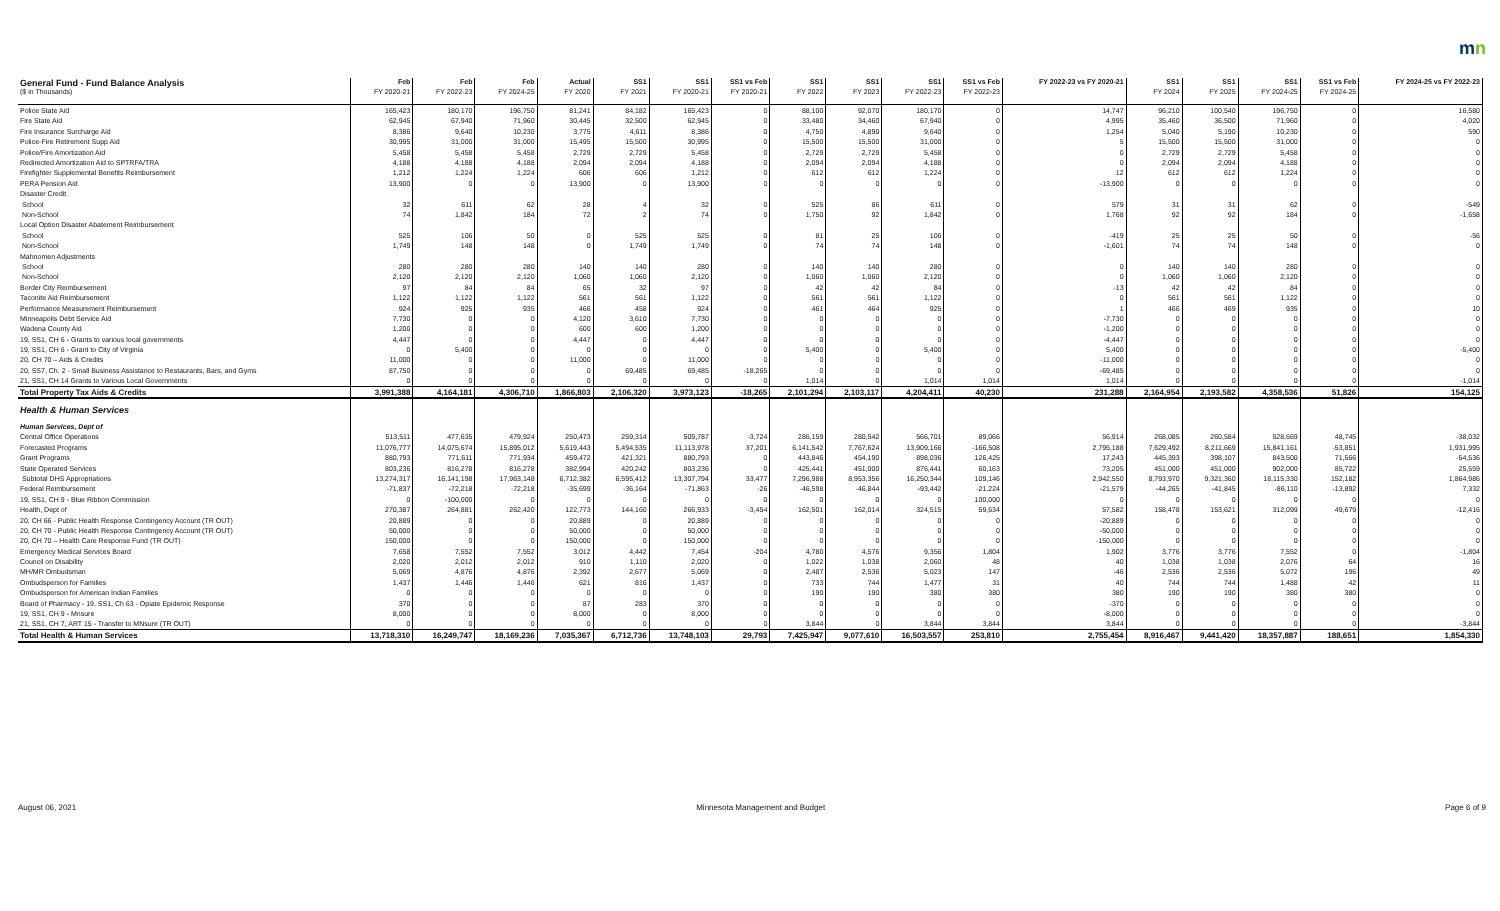mn
| General Fund - Fund Balance Analysis | Feb | Feb | Feb | Actual | SS1 | SS1 | SS1 vs Feb | SS1 | SS1 | SS1 | SS1 vs Feb | FY 2022-23 vs FY 2020-21 | SS1 | SS1 | SS1 | SS1 vs Feb | FY 2024-25 vs FY 2022-23 |
| --- | --- | --- | --- | --- | --- | --- | --- | --- | --- | --- | --- | --- | --- | --- | --- | --- | --- |
| ($ in Thousands) | FY 2020-21 | FY 2022-23 | FY 2024-25 | FY 2020 | FY 2021 | FY 2020-21 | FY 2020-21 | FY 2022 | FY 2023 | FY 2022-23 | FY 2022-23 | | FY 2024 | FY 2025 | FY 2024-25 | FY 2024-25 | |
| Police State Aid | 165,423 | 180,170 | 196,750 | 81,241 | 84,182 | 165,423 | 0 | 88,100 | 92,070 | 180,170 | 0 | 14,747 | 96,210 | 100,540 | 196,750 | 0 | 16,580 |
| Fire State Aid | 62,945 | 67,940 | 71,960 | 30,445 | 32,500 | 62,945 | 0 | 33,480 | 34,460 | 67,940 | 0 | 4,995 | 35,460 | 36,500 | 71,960 | 0 | 4,020 |
| Fire Insurance Surcharge Aid | 8,386 | 9,640 | 10,230 | 3,775 | 4,611 | 8,386 | 0 | 4,750 | 4,890 | 9,640 | 0 | 1,254 | 5,040 | 5,190 | 10,230 | 0 | 590 |
| Police-Fire Retirement Supp Aid | 30,995 | 31,000 | 31,000 | 15,495 | 15,500 | 30,995 | 0 | 15,500 | 15,500 | 31,000 | 0 | 5 | 15,500 | 15,500 | 31,000 | 0 | 0 |
| Police/Fire Amortization Aid | 5,458 | 5,458 | 5,458 | 2,729 | 2,729 | 5,458 | 0 | 2,729 | 2,729 | 5,458 | 0 | 0 | 2,729 | 2,729 | 5,458 | 0 | 0 |
| Redirected Amortization Aid to SPTRFA/TRA | 4,188 | 4,188 | 4,188 | 2,094 | 2,094 | 4,188 | 0 | 2,094 | 2,094 | 4,188 | 0 | 0 | 2,094 | 2,094 | 4,188 | 0 | 0 |
| Firefighter Supplemental Benefits Reimbursement | 1,212 | 1,224 | 1,224 | 606 | 606 | 1,212 | 0 | 612 | 612 | 1,224 | 0 | 12 | 612 | 612 | 1,224 | 0 | 0 |
| PERA Pension Aid | 13,900 | 0 | 0 | 13,900 | 0 | 13,900 | 0 | 0 | 0 | 0 | 0 | -13,900 | 0 | 0 | 0 | 0 | 0 |
| Disaster Credit | | | | | | | | | | | | | | | | | |
| School | 32 | 611 | 62 | 28 | 4 | 32 | 0 | 525 | 86 | 611 | 0 | 579 | 31 | 31 | 62 | 0 | -549 |
| Non-School | 74 | 1,842 | 184 | 72 | 2 | 74 | 0 | 1,750 | 92 | 1,842 | 0 | 1,768 | 92 | 92 | 184 | 0 | -1,658 |
| Local Option Disaster Abatement Reimbursement | | | | | | | | | | | | | | | | | |
| School | 525 | 106 | 50 | 0 | 525 | 525 | 0 | 81 | 25 | 106 | 0 | -419 | 25 | 25 | 50 | 0 | -56 |
| Non-School | 1,749 | 148 | 148 | 0 | 1,749 | 1,749 | 0 | 74 | 74 | 148 | 0 | -1,601 | 74 | 74 | 148 | 0 | 0 |
| Mahnomen Adjustments | | | | | | | | | | | | | | | | | |
| School | 280 | 280 | 280 | 140 | 140 | 280 | 0 | 140 | 140 | 280 | 0 | 0 | 140 | 140 | 280 | 0 | 0 |
| Non-School | 2,120 | 2,120 | 2,120 | 1,060 | 1,060 | 2,120 | 0 | 1,060 | 1,060 | 2,120 | 0 | 0 | 1,060 | 1,060 | 2,120 | 0 | 0 |
| Border City Reimbursement | 97 | 84 | 84 | 65 | 32 | 97 | 0 | 42 | 42 | 84 | 0 | -13 | 42 | 42 | 84 | 0 | 0 |
| Taconite Aid Reimbursement | 1,122 | 1,122 | 1,122 | 561 | 561 | 1,122 | 0 | 561 | 561 | 1,122 | 0 | 0 | 561 | 561 | 1,122 | 0 | 0 |
| Performance Measurement Reimbursement | 924 | 925 | 935 | 466 | 458 | 924 | 0 | 461 | 464 | 925 | 0 | 1 | 466 | 469 | 935 | 0 | 10 |
| Minneapolis Debt Service Aid | 7,730 | 0 | 0 | 4,120 | 3,610 | 7,730 | 0 | 0 | 0 | 0 | 0 | -7,730 | 0 | 0 | 0 | 0 | 0 |
| Wadena County Aid | 1,200 | 0 | 0 | 600 | 600 | 1,200 | 0 | 0 | 0 | 0 | 0 | -1,200 | 0 | 0 | 0 | 0 | 0 |
| 19, SS1, CH 6 - Grants to various local governments | 4,447 | 0 | 0 | 4,447 | 0 | 4,447 | 0 | 0 | 0 | 0 | 0 | -4,447 | 0 | 0 | 0 | 0 | 0 |
| 19, SS1, CH 6 - Grant to City of Virginia | 0 | 5,400 | 0 | 0 | 0 | 0 | 0 | 5,400 | 0 | 5,400 | 0 | 5,400 | 0 | 0 | 0 | 0 | -5,400 |
| 20, CH 70 – Aids & Credits | 11,000 | 0 | 0 | 11,000 | 0 | 11,000 | 0 | 0 | 0 | 0 | 0 | -11,000 | 0 | 0 | 0 | 0 | 0 |
| 20, SS7, Ch. 2 - Small Business Assistance to Restaurants, Bars, and Gyms | 87,750 | 0 | 0 | 0 | 69,485 | 69,485 | -18,265 | 0 | 0 | 0 | 0 | -69,485 | 0 | 0 | 0 | 0 | 0 |
| 21, SS1, CH 14 Grants to Various Local Governments | 0 | 0 | 0 | 0 | 0 | 0 | 0 | 1,014 | 0 | 1,014 | 1,014 | 1,014 | 0 | 0 | 0 | 0 | -1,014 |
| Total Property Tax Aids & Credits | 3,991,388 | 4,164,181 | 4,306,710 | 1,866,803 | 2,106,320 | 3,973,123 | -18,265 | 2,101,294 | 2,103,117 | 4,204,411 | 40,230 | 231,288 | 2,164,954 | 2,193,582 | 4,358,536 | 51,826 | 154,125 |
| Health & Human Services | | | | | | | | | | | | | | | | | |
| Human Services, Dept of | | | | | | | | | | | | | | | | | |
| Central Office Operations | 513,511 | 477,635 | 479,924 | 250,473 | 259,314 | 509,787 | -3,724 | 286,159 | 280,542 | 566,701 | 89,066 | 56,914 | 268,085 | 260,584 | 528,669 | 48,745 | -38,032 |
| Forecasted Programs | 11,076,777 | 14,075,674 | 15,895,012 | 5,619,443 | 5,494,535 | 11,113,978 | 37,201 | 6,141,542 | 7,767,624 | 13,909,166 | -166,508 | 2,795,188 | 7,629,492 | 8,211,669 | 15,841,161 | -53,851 | 1,931,995 |
| Grant Programs | 880,793 | 771,611 | 771,934 | 459,472 | 421,321 | 880,793 | 0 | 443,846 | 454,190 | 898,036 | 126,425 | 17,243 | 445,393 | 398,107 | 843,500 | 71,566 | -54,536 |
| State Operated Services | 803,236 | 816,278 | 816,278 | 382,994 | 420,242 | 803,236 | 0 | 425,441 | 451,000 | 876,441 | 60,163 | 73,205 | 451,000 | 451,000 | 902,000 | 85,722 | 25,559 |
| Subtotal DHS Appropriations | 13,274,317 | 16,141,198 | 17,963,148 | 6,712,382 | 6,595,412 | 13,307,794 | 33,477 | 7,296,988 | 8,953,356 | 16,250,344 | 109,146 | 2,942,550 | 8,793,970 | 9,321,360 | 18,115,330 | 152,182 | 1,864,986 |
| Federal Reimbursement | -71,837 | -72,218 | -72,218 | -35,699 | -36,164 | -71,863 | -26 | -46,598 | -46,844 | -93,442 | -21,224 | -21,579 | -44,265 | -41,845 | -86,110 | -13,892 | 7,332 |
| 19, SS1, CH 9 - Blue Ribbon Commission | 0 | -100,000 | 0 | 0 | 0 | 0 | 0 | 0 | 0 | 0 | 100,000 | 0 | 0 | 0 | 0 | 0 | 0 |
| Health, Dept of | 270,387 | 264,881 | 262,420 | 122,773 | 144,160 | 266,933 | -3,454 | 162,501 | 162,014 | 324,515 | 59,634 | 57,582 | 158,478 | 153,621 | 312,099 | 49,679 | -12,416 |
| 20, CH 66 - Public Health Response Contingency Account (TR OUT) | 20,889 | 0 | 0 | 20,889 | 0 | 20,889 | 0 | 0 | 0 | 0 | 0 | -20,889 | 0 | 0 | 0 | 0 | 0 |
| 20, CH 70 - Public Health Response Contingency Account (TR OUT) | 50,000 | 0 | 0 | 50,000 | 0 | 50,000 | 0 | 0 | 0 | 0 | 0 | -50,000 | 0 | 0 | 0 | 0 | 0 |
| 20, CH 70 – Health Care Response Fund (TR OUT) | 150,000 | 0 | 0 | 150,000 | 0 | 150,000 | 0 | 0 | 0 | 0 | 0 | -150,000 | 0 | 0 | 0 | 0 | 0 |
| Emergency Medical Services Board | 7,658 | 7,552 | 7,552 | 3,012 | 4,442 | 7,454 | -204 | 4,780 | 4,576 | 9,356 | 1,804 | 1,902 | 3,776 | 3,776 | 7,552 | 0 | -1,804 |
| Council on Disability | 2,020 | 2,012 | 2,012 | 910 | 1,110 | 2,020 | 0 | 1,022 | 1,038 | 2,060 | 48 | 40 | 1,038 | 1,038 | 2,076 | 64 | 16 |
| MH/MR Ombudsman | 5,069 | 4,876 | 4,876 | 2,392 | 2,677 | 5,069 | 0 | 2,487 | 2,536 | 5,023 | 147 | -46 | 2,536 | 2,536 | 5,072 | 196 | 49 |
| Ombudsperson for Families | 1,437 | 1,446 | 1,446 | 621 | 816 | 1,437 | 0 | 733 | 744 | 1,477 | 31 | 40 | 744 | 744 | 1,488 | 42 | 11 |
| Ombudsperson for American Indian Families | 0 | 0 | 0 | 0 | 0 | 0 | 0 | 190 | 190 | 380 | 380 | 380 | 190 | 190 | 380 | 380 | 0 |
| Board of Pharmacy - 19, SS1, Ch 63 - Opiate Epidemic Response | 370 | 0 | 0 | 87 | 283 | 370 | 0 | 0 | 0 | 0 | 0 | -370 | 0 | 0 | 0 | 0 | 0 |
| 19, SS1, CH 9 - Mnsure | 8,000 | 0 | 0 | 8,000 | 0 | 8,000 | 0 | 0 | 0 | 0 | 0 | -8,000 | 0 | 0 | 0 | 0 | 0 |
| 21, SS1, CH 7, ART 15 - Transfer to MNsure (TR OUT) | 0 | 0 | 0 | 0 | 0 | 0 | 0 | 3,844 | 0 | 3,844 | 3,844 | 3,844 | 0 | 0 | 0 | 0 | -3,844 |
| Total Health & Human Services | 13,718,310 | 16,249,747 | 18,169,236 | 7,035,367 | 6,712,736 | 13,748,103 | 29,793 | 7,425,947 | 9,077,610 | 16,503,557 | 253,810 | 2,755,454 | 8,916,467 | 9,441,420 | 18,357,887 | 188,651 | 1,854,330 |
August 06, 2021 Minnesota Management and Budget Page 6 of 9